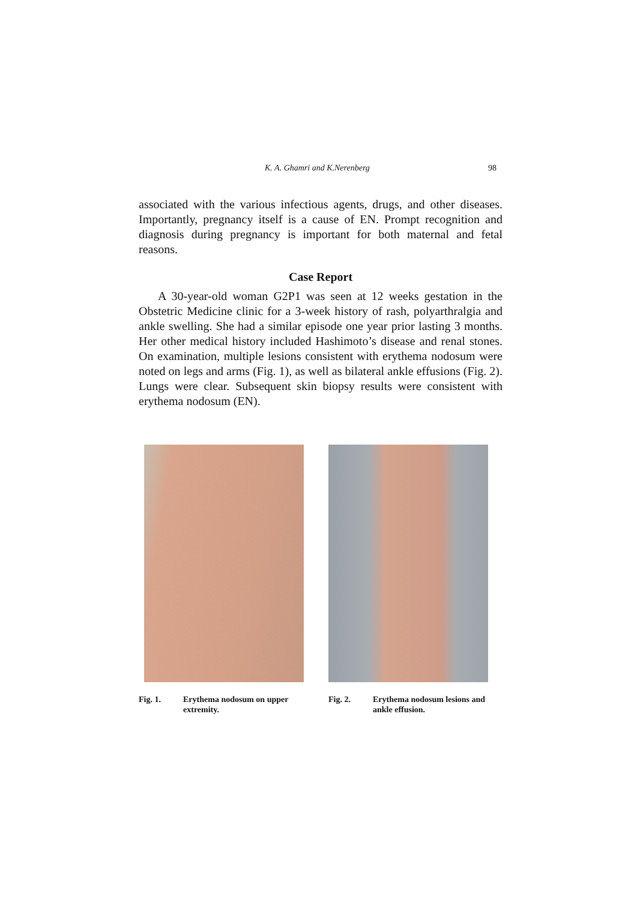K. A. Ghamri and K.Nerenberg 98
associated with the various infectious agents, drugs, and other diseases. Importantly, pregnancy itself is a cause of EN. Prompt recognition and diagnosis during pregnancy is important for both maternal and fetal reasons.
Case Report
A 30-year-old woman G2P1 was seen at 12 weeks gestation in the Obstetric Medicine clinic for a 3-week history of rash, polyarthralgia and ankle swelling. She had a similar episode one year prior lasting 3 months. Her other medical history included Hashimoto’s disease and renal stones. On examination, multiple lesions consistent with erythema nodosum were noted on legs and arms (Fig. 1), as well as bilateral ankle effusions (Fig. 2). Lungs were clear. Subsequent skin biopsy results were consistent with erythema nodosum (EN).
Fig. 1. Erythema nodosum on upper extremity.
Fig. 2. Erythema nodosum lesions and ankle effusion.